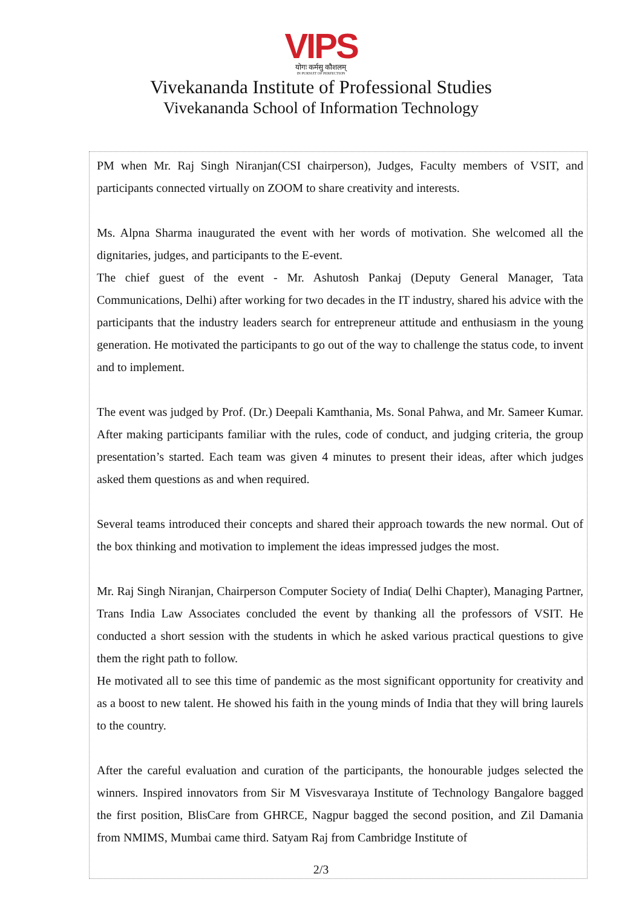VIPS
योगः कर्मसु कौशलम्
IN PURSUIT OF PERFECTION
Vivekananda Institute of Professional Studies
Vivekananda School of Information Technology
PM when Mr. Raj Singh Niranjan(CSI chairperson), Judges, Faculty members of VSIT, and participants connected virtually on ZOOM to share creativity and interests.
Ms. Alpna Sharma inaugurated the event with her words of motivation. She welcomed all the dignitaries, judges, and participants to the E-event.
The chief guest of the event - Mr. Ashutosh Pankaj (Deputy General Manager, Tata Communications, Delhi) after working for two decades in the IT industry, shared his advice with the participants that the industry leaders search for entrepreneur attitude and enthusiasm in the young generation. He motivated the participants to go out of the way to challenge the status code, to invent and to implement.
The event was judged by Prof. (Dr.) Deepali Kamthania, Ms. Sonal Pahwa, and Mr. Sameer Kumar. After making participants familiar with the rules, code of conduct, and judging criteria, the group presentation’s started. Each team was given 4 minutes to present their ideas, after which judges asked them questions as and when required.
Several teams introduced their concepts and shared their approach towards the new normal. Out of the box thinking and motivation to implement the ideas impressed judges the most.
Mr. Raj Singh Niranjan, Chairperson Computer Society of India( Delhi Chapter), Managing Partner, Trans India Law Associates concluded the event by thanking all the professors of VSIT. He conducted a short session with the students in which he asked various practical questions to give them the right path to follow.
He motivated all to see this time of pandemic as the most significant opportunity for creativity and as a boost to new talent. He showed his faith in the young minds of India that they will bring laurels to the country.
After the careful evaluation and curation of the participants, the honourable judges selected the winners. Inspired innovators from Sir M Visvesvaraya Institute of Technology Bangalore bagged the first position, BlisCare from GHRCE, Nagpur bagged the second position, and Zil Damania from NMIMS, Mumbai came third. Satyam Raj from Cambridge Institute of
2/3